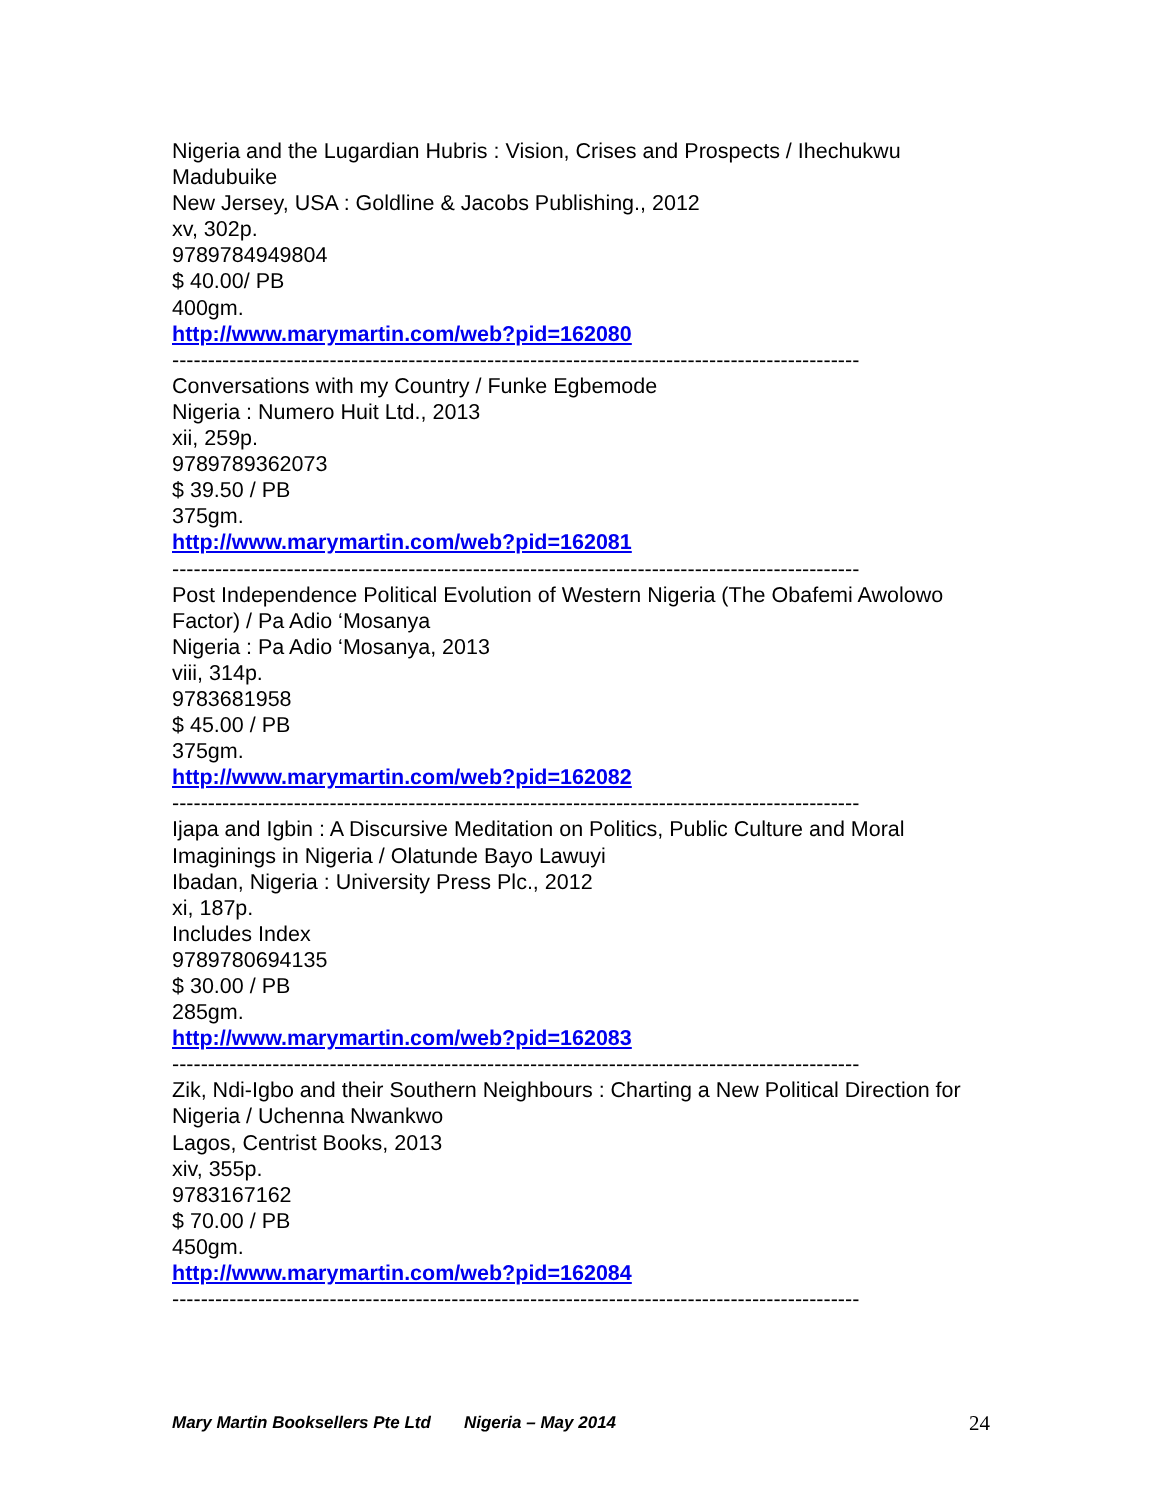Nigeria and the Lugardian Hubris : Vision, Crises and Prospects / Ihechukwu Madubuike
New Jersey, USA : Goldline & Jacobs Publishing., 2012
xv, 302p.
9789784949804
$ 40.00/ PB
400gm.
http://www.marymartin.com/web?pid=162080
------------------------------------------------------------------------------------------------
Conversations with my Country / Funke Egbemode
Nigeria : Numero Huit Ltd., 2013
xii, 259p.
9789789362073
$ 39.50 / PB
375gm.
http://www.marymartin.com/web?pid=162081
------------------------------------------------------------------------------------------------
Post Independence Political Evolution of Western Nigeria (The Obafemi Awolowo Factor) / Pa Adio ‘Mosanya
Nigeria : Pa Adio ‘Mosanya, 2013
viii, 314p.
9783681958
$ 45.00 / PB
375gm.
http://www.marymartin.com/web?pid=162082
------------------------------------------------------------------------------------------------
Ijapa and Igbin : A Discursive Meditation on Politics, Public Culture and Moral Imaginings in Nigeria / Olatunde Bayo Lawuyi
Ibadan, Nigeria : University Press Plc., 2012
xi, 187p.
Includes Index
9789780694135
$ 30.00 / PB
285gm.
http://www.marymartin.com/web?pid=162083
------------------------------------------------------------------------------------------------
Zik, Ndi-Igbo and their Southern Neighbours : Charting a New Political Direction for Nigeria / Uchenna Nwankwo
Lagos, Centrist Books, 2013
xiv, 355p.
9783167162
$ 70.00 / PB
450gm.
http://www.marymartin.com/web?pid=162084
------------------------------------------------------------------------------------------------
Mary Martin Booksellers Pte Ltd Nigeria – May 2014 24